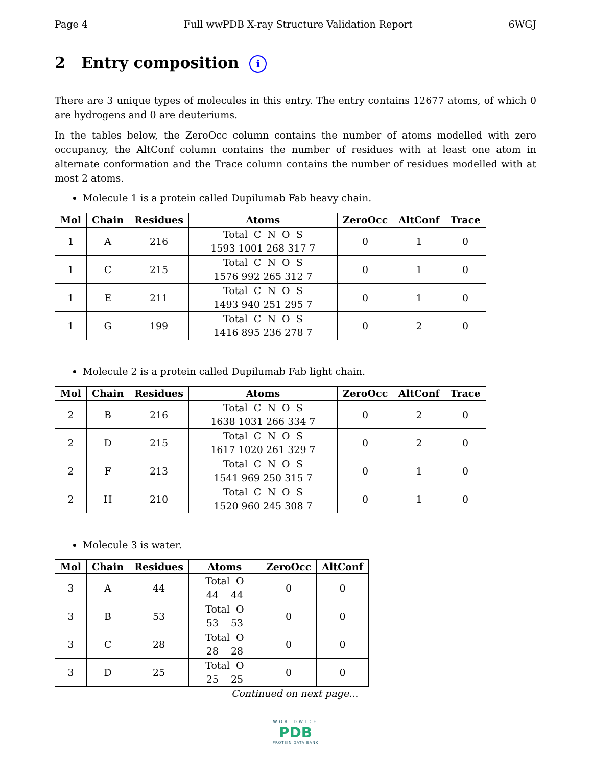Page 4 Full wwPDB X-ray Structure Validation Report 6WGJ
2 Entry composition i
There are 3 unique types of molecules in this entry. The entry contains 12677 atoms, of which 0 are hydrogens and 0 are deuteriums.
In the tables below, the ZeroOcc column contains the number of atoms modelled with zero occupancy, the AltConf column contains the number of residues with at least one atom in alternate conformation and the Trace column contains the number of residues modelled with at most 2 atoms.
Molecule 1 is a protein called Dupilumab Fab heavy chain.
| Mol | Chain | Residues | Atoms | ZeroOcc | AltConf | Trace |
| --- | --- | --- | --- | --- | --- | --- |
| 1 | A | 216 | Total C N O S 1593 1001 268 317 7 | 0 | 1 | 0 |
| 1 | C | 215 | Total C N O S 1576 992 265 312 7 | 0 | 1 | 0 |
| 1 | E | 211 | Total C N O S 1493 940 251 295 7 | 0 | 1 | 0 |
| 1 | G | 199 | Total C N O S 1416 895 236 278 7 | 0 | 2 | 0 |
Molecule 2 is a protein called Dupilumab Fab light chain.
| Mol | Chain | Residues | Atoms | ZeroOcc | AltConf | Trace |
| --- | --- | --- | --- | --- | --- | --- |
| 2 | B | 216 | Total C N O S 1638 1031 266 334 7 | 0 | 2 | 0 |
| 2 | D | 215 | Total C N O S 1617 1020 261 329 7 | 0 | 2 | 0 |
| 2 | F | 213 | Total C N O S 1541 969 250 315 7 | 0 | 1 | 0 |
| 2 | H | 210 | Total C N O S 1520 960 245 308 7 | 0 | 1 | 0 |
Molecule 3 is water.
| Mol | Chain | Residues | Atoms | ZeroOcc | AltConf |
| --- | --- | --- | --- | --- | --- |
| 3 | A | 44 | Total O 44 44 | 0 | 0 |
| 3 | B | 53 | Total O 53 53 | 0 | 0 |
| 3 | C | 28 | Total O 28 28 | 0 | 0 |
| 3 | D | 25 | Total O 25 25 | 0 | 0 |
Continued on next page...
WORLDWIDE
PDB
PROTEIN DATA BANK